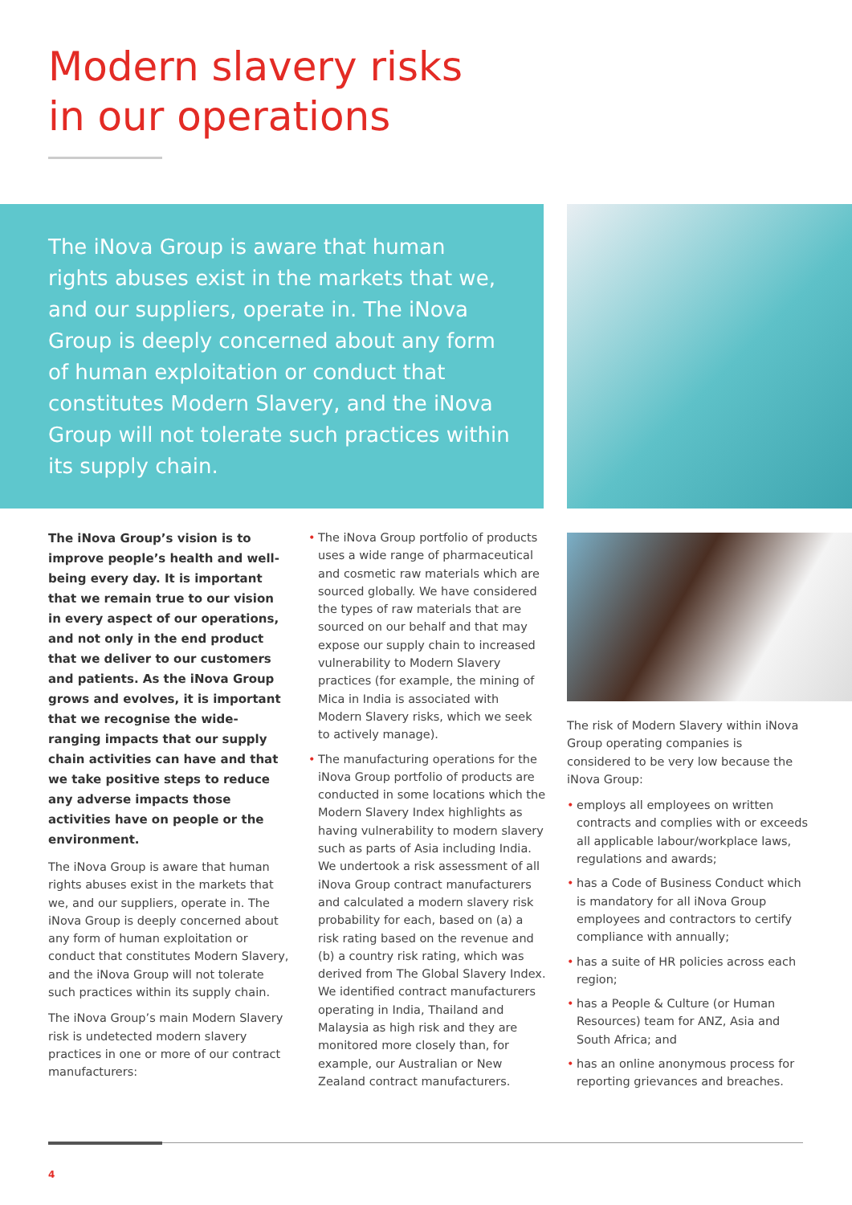Modern slavery risks
in our operations
The iNova Group is aware that human rights abuses exist in the markets that we, and our suppliers, operate in. The iNova Group is deeply concerned about any form of human exploitation or conduct that constitutes Modern Slavery, and the iNova Group will not tolerate such practices within its supply chain.
The iNova Group’s vision is to improve people’s health and well-being every day. It is important that we remain true to our vision in every aspect of our operations, and not only in the end product that we deliver to our customers and patients. As the iNova Group grows and evolves, it is important that we recognise the wide-ranging impacts that our supply chain activities can have and that we take positive steps to reduce any adverse impacts those activities have on people or the environment.
The iNova Group is aware that human rights abuses exist in the markets that we, and our suppliers, operate in. The iNova Group is deeply concerned about any form of human exploitation or conduct that constitutes Modern Slavery, and the iNova Group will not tolerate such practices within its supply chain.
The iNova Group’s main Modern Slavery risk is undetected modern slavery practices in one or more of our contract manufacturers:
• The iNova Group portfolio of products uses a wide range of pharmaceutical and cosmetic raw materials which are sourced globally. We have considered the types of raw materials that are sourced on our behalf and that may expose our supply chain to increased vulnerability to Modern Slavery practices (for example, the mining of Mica in India is associated with Modern Slavery risks, which we seek to actively manage).
• The manufacturing operations for the iNova Group portfolio of products are conducted in some locations which the Modern Slavery Index highlights as having vulnerability to modern slavery such as parts of Asia including India. We undertook a risk assessment of all iNova Group contract manufacturers and calculated a modern slavery risk probability for each, based on (a) a risk rating based on the revenue and (b) a country risk rating, which was derived from The Global Slavery Index. We identified contract manufacturers operating in India, Thailand and Malaysia as high risk and they are monitored more closely than, for example, our Australian or New Zealand contract manufacturers.
The risk of Modern Slavery within iNova Group operating companies is considered to be very low because the iNova Group:
• employs all employees on written contracts and complies with or exceeds all applicable labour/workplace laws, regulations and awards;
• has a Code of Business Conduct which is mandatory for all iNova Group employees and contractors to certify compliance with annually;
• has a suite of HR policies across each region;
• has a People & Culture (or Human Resources) team for ANZ, Asia and South Africa; and
• has an online anonymous process for reporting grievances and breaches.
4